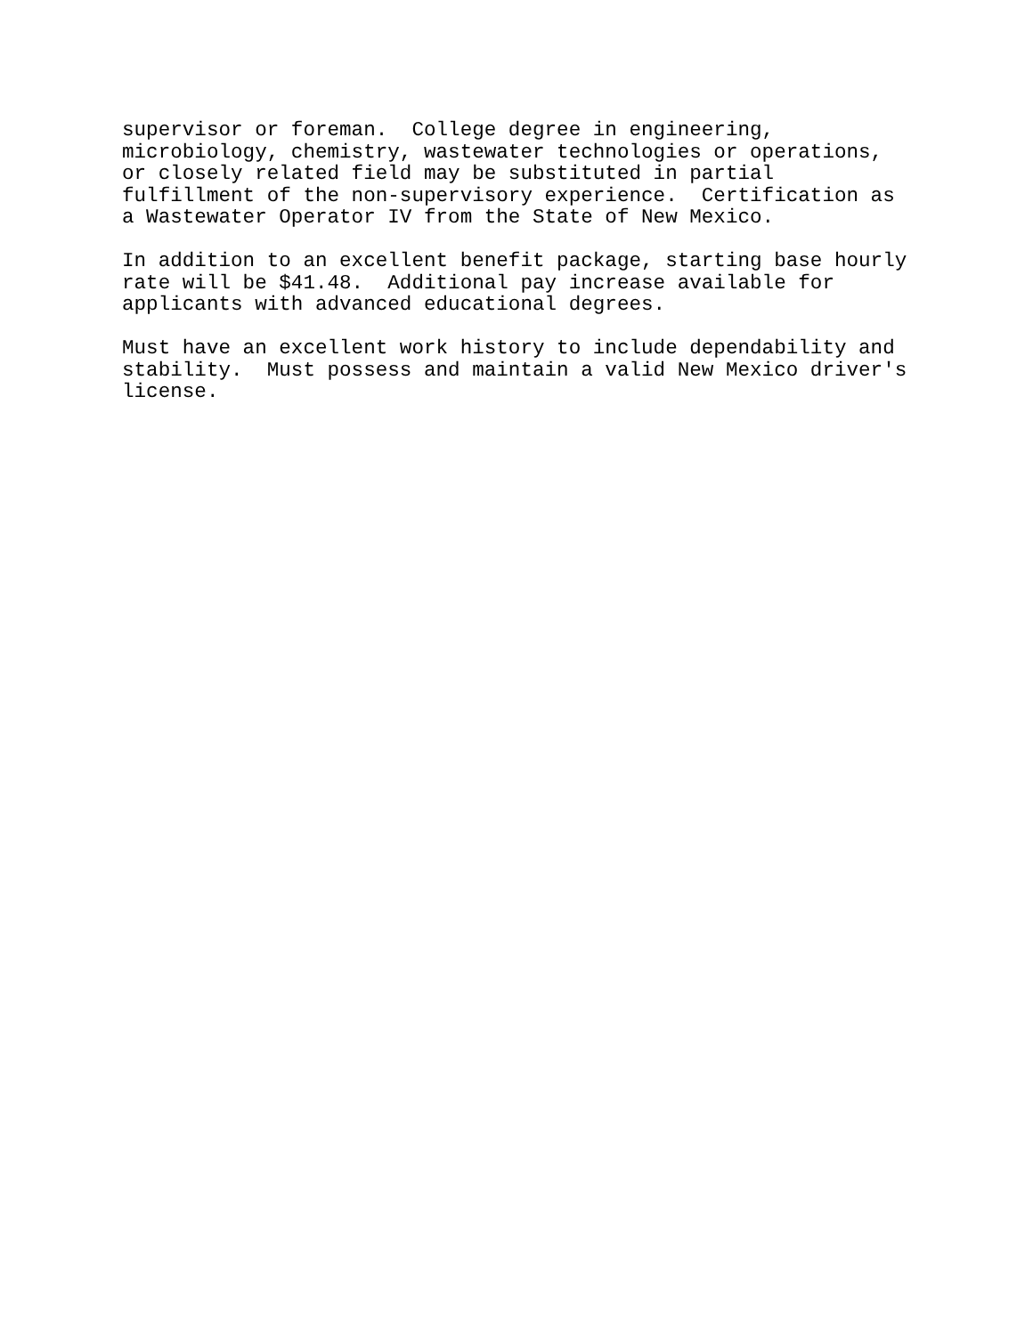supervisor or foreman. College degree in engineering, microbiology, chemistry, wastewater technologies or operations, or closely related field may be substituted in partial fulfillment of the non-supervisory experience. Certification as a Wastewater Operator IV from the State of New Mexico.
In addition to an excellent benefit package, starting base hourly rate will be $41.48. Additional pay increase available for applicants with advanced educational degrees.
Must have an excellent work history to include dependability and stability. Must possess and maintain a valid New Mexico driver's license.